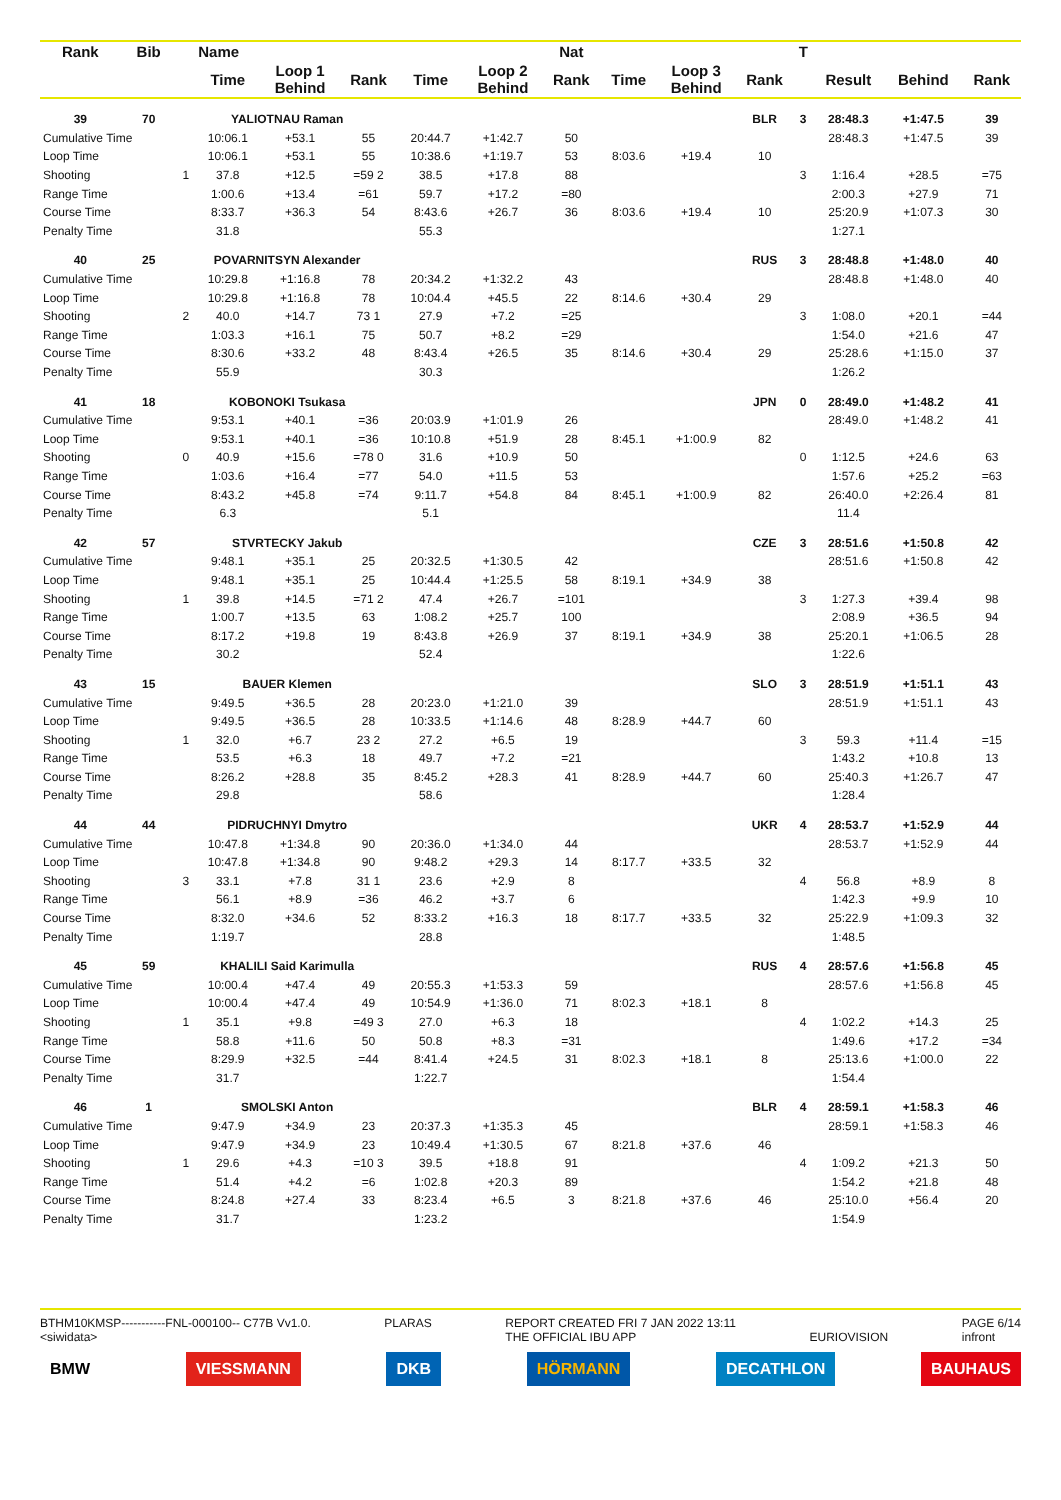| Rank | Bib | Name | | | | | | Nat | | | | T | | | |
| --- | --- | --- | --- | --- | --- | --- | --- | --- | --- | --- | --- | --- | --- | --- | --- |
| | | | Time | Loop 1 Behind | Rank | Time | Loop 2 Behind | Rank | Time | Loop 3 Behind | Rank | | Result | Behind | Rank |
| 39 | 70 | YALIOTNAU Raman | | | | | | | | | BLR | 3 | 28:48.3 | +1:47.5 | 39 |
| Cumulative Time | | | 10:06.1 | +53.1 | 55 | 20:44.7 | +1:42.7 | 50 | | | | | 28:48.3 | +1:47.5 | 39 |
| Loop Time | | | 10:06.1 | +53.1 | 55 | 10:38.6 | +1:19.7 | 53 | 8:03.6 | +19.4 | 10 | | | | |
| Shooting | | 1 | 37.8 | +12.5 | =59 2 | 38.5 | +17.8 | 88 | | | | 3 | 1:16.4 | +28.5 | =75 |
| Range Time | | | 1:00.6 | +13.4 | =61 | 59.7 | +17.2 | =80 | | | | | 2:00.3 | +27.9 | 71 |
| Course Time | | | 8:33.7 | +36.3 | 54 | 8:43.6 | +26.7 | 36 | 8:03.6 | +19.4 | 10 | | 25:20.9 | +1:07.3 | 30 |
| Penalty Time | | | 31.8 | | | 55.3 | | | | | | | 1:27.1 | | |
| 40 | 25 | POVARNITSYN Alexander | | | | | | | | | RUS | 3 | 28:48.8 | +1:48.0 | 40 |
| Cumulative Time | | | 10:29.8 | +1:16.8 | 78 | 20:34.2 | +1:32.2 | 43 | | | | | 28:48.8 | +1:48.0 | 40 |
| Loop Time | | | 10:29.8 | +1:16.8 | 78 | 10:04.4 | +45.5 | 22 | 8:14.6 | +30.4 | 29 | | | | |
| Shooting | | 2 | 40.0 | +14.7 | 73 1 | 27.9 | +7.2 | =25 | | | | 3 | 1:08.0 | +20.1 | =44 |
| Range Time | | | 1:03.3 | +16.1 | 75 | 50.7 | +8.2 | =29 | | | | | 1:54.0 | +21.6 | 47 |
| Course Time | | | 8:30.6 | +33.2 | 48 | 8:43.4 | +26.5 | 35 | 8:14.6 | +30.4 | 29 | | 25:28.6 | +1:15.0 | 37 |
| Penalty Time | | | 55.9 | | | 30.3 | | | | | | | 1:26.2 | | |
| 41 | 18 | KOBONOKI Tsukasa | | | | | | | | | JPN | 0 | 28:49.0 | +1:48.2 | 41 |
| Cumulative Time | | | 9:53.1 | +40.1 | =36 | 20:03.9 | +1:01.9 | 26 | | | | | 28:49.0 | +1:48.2 | 41 |
| Loop Time | | | 9:53.1 | +40.1 | =36 | 10:10.8 | +51.9 | 28 | 8:45.1 | +1:00.9 | 82 | | | | |
| Shooting | | 0 | 40.9 | +15.6 | =78 0 | 31.6 | +10.9 | 50 | | | | 0 | 1:12.5 | +24.6 | 63 |
| Range Time | | | 1:03.6 | +16.4 | =77 | 54.0 | +11.5 | 53 | | | | | 1:57.6 | +25.2 | =63 |
| Course Time | | | 8:43.2 | +45.8 | =74 | 9:11.7 | +54.8 | 84 | 8:45.1 | +1:00.9 | 82 | | 26:40.0 | +2:26.4 | 81 |
| Penalty Time | | | 6.3 | | | 5.1 | | | | | | | 11.4 | | |
| 42 | 57 | STVRTECKY Jakub | | | | | | | | | CZE | 3 | 28:51.6 | +1:50.8 | 42 |
| Cumulative Time | | | 9:48.1 | +35.1 | 25 | 20:32.5 | +1:30.5 | 42 | | | | | 28:51.6 | +1:50.8 | 42 |
| Loop Time | | | 9:48.1 | +35.1 | 25 | 10:44.4 | +1:25.5 | 58 | 8:19.1 | +34.9 | 38 | | | | |
| Shooting | | 1 | 39.8 | +14.5 | =71 2 | 47.4 | +26.7 | =101 | | | | 3 | 1:27.3 | +39.4 | 98 |
| Range Time | | | 1:00.7 | +13.5 | 63 | 1:08.2 | +25.7 | 100 | | | | | 2:08.9 | +36.5 | 94 |
| Course Time | | | 8:17.2 | +19.8 | 19 | 8:43.8 | +26.9 | 37 | 8:19.1 | +34.9 | 38 | | 25:20.1 | +1:06.5 | 28 |
| Penalty Time | | | 30.2 | | | 52.4 | | | | | | | 1:22.6 | | |
| 43 | 15 | BAUER Klemen | | | | | | | | | SLO | 3 | 28:51.9 | +1:51.1 | 43 |
| Cumulative Time | | | 9:49.5 | +36.5 | 28 | 20:23.0 | +1:21.0 | 39 | | | | | 28:51.9 | +1:51.1 | 43 |
| Loop Time | | | 9:49.5 | +36.5 | 28 | 10:33.5 | +1:14.6 | 48 | 8:28.9 | +44.7 | 60 | | | | |
| Shooting | | 1 | 32.0 | +6.7 | 23 2 | 27.2 | +6.5 | 19 | | | | 3 | 59.3 | +11.4 | =15 |
| Range Time | | | 53.5 | +6.3 | 18 | 49.7 | +7.2 | =21 | | | | | 1:43.2 | +10.8 | 13 |
| Course Time | | | 8:26.2 | +28.8 | 35 | 8:45.2 | +28.3 | 41 | 8:28.9 | +44.7 | 60 | | 25:40.3 | +1:26.7 | 47 |
| Penalty Time | | | 29.8 | | | 58.6 | | | | | | | 1:28.4 | | |
| 44 | 44 | PIDRUCHNYI Dmytro | | | | | | | | | UKR | 4 | 28:53.7 | +1:52.9 | 44 |
| Cumulative Time | | | 10:47.8 | +1:34.8 | 90 | 20:36.0 | +1:34.0 | 44 | | | | | 28:53.7 | +1:52.9 | 44 |
| Loop Time | | | 10:47.8 | +1:34.8 | 90 | 9:48.2 | +29.3 | 14 | 8:17.7 | +33.5 | 32 | | | | |
| Shooting | | 3 | 33.1 | +7.8 | 31 1 | 23.6 | +2.9 | 8 | | | | 4 | 56.8 | +8.9 | 8 |
| Range Time | | | 56.1 | +8.9 | =36 | 46.2 | +3.7 | 6 | | | | | 1:42.3 | +9.9 | 10 |
| Course Time | | | 8:32.0 | +34.6 | 52 | 8:33.2 | +16.3 | 18 | 8:17.7 | +33.5 | 32 | | 25:22.9 | +1:09.3 | 32 |
| Penalty Time | | | 1:19.7 | | | 28.8 | | | | | | | 1:48.5 | | |
| 45 | 59 | KHALILI Said Karimulla | | | | | | | | | RUS | 4 | 28:57.6 | +1:56.8 | 45 |
| Cumulative Time | | | 10:00.4 | +47.4 | 49 | 20:55.3 | +1:53.3 | 59 | | | | | 28:57.6 | +1:56.8 | 45 |
| Loop Time | | | 10:00.4 | +47.4 | 49 | 10:54.9 | +1:36.0 | 71 | 8:02.3 | +18.1 | 8 | | | | |
| Shooting | | 1 | 35.1 | +9.8 | =49 3 | 27.0 | +6.3 | 18 | | | | 4 | 1:02.2 | +14.3 | 25 |
| Range Time | | | 58.8 | +11.6 | 50 | 50.8 | +8.3 | =31 | | | | | 1:49.6 | +17.2 | =34 |
| Course Time | | | 8:29.9 | +32.5 | =44 | 8:41.4 | +24.5 | 31 | 8:02.3 | +18.1 | 8 | | 25:13.6 | +1:00.0 | 22 |
| Penalty Time | | | 31.7 | | | 1:22.7 | | | | | | | 1:54.4 | | |
| 46 | 1 | SMOLSKI Anton | | | | | | | | | BLR | 4 | 28:59.1 | +1:58.3 | 46 |
| Cumulative Time | | | 9:47.9 | +34.9 | 23 | 20:37.3 | +1:35.3 | 45 | | | | | 28:59.1 | +1:58.3 | 46 |
| Loop Time | | | 9:47.9 | +34.9 | 23 | 10:49.4 | +1:30.5 | 67 | 8:21.8 | +37.6 | 46 | | | | |
| Shooting | | 1 | 29.6 | +4.3 | =10 3 | 39.5 | +18.8 | 91 | | | | 4 | 1:09.2 | +21.3 | 50 |
| Range Time | | | 51.4 | +4.2 | =6 | 1:02.8 | +20.3 | 89 | | | | | 1:54.2 | +21.8 | 48 |
| Course Time | | | 8:24.8 | +27.4 | 33 | 8:23.4 | +6.5 | 3 | 8:21.8 | +37.6 | 46 | | 25:10.0 | +56.4 | 20 |
| Penalty Time | | | 31.7 | | | 1:23.2 | | | | | | | 1:54.9 | | |
BTHM10KMSP-----------FNL-000100-- C77B Vv1.0.
<siwidata> PLARAS REPORT CREATED FRI 7 JAN 2022 13:11
THE OFFICIAL IBU APP
EURIOVISION PAGE 6/14
infront
BMW VIESSMANN DKB HÖRMANN DECATHLON BAUHAUS